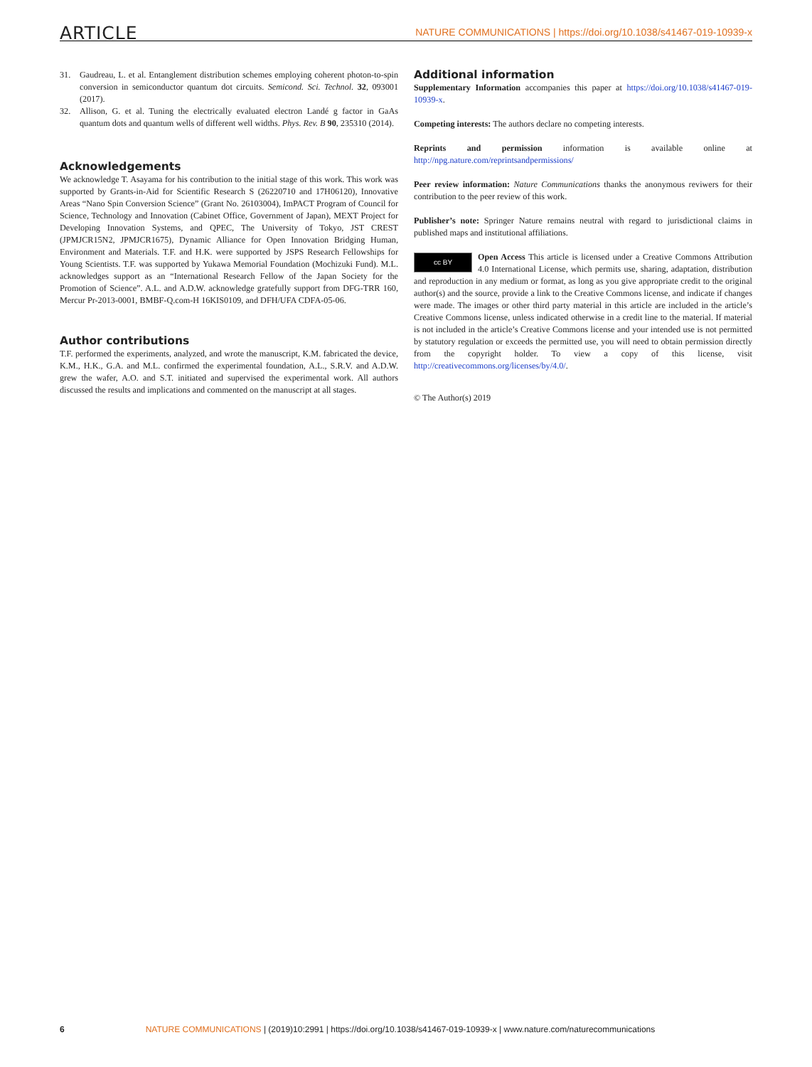ARTICLE NATURE COMMUNICATIONS | https://doi.org/10.1038/s41467-019-10939-x
31. Gaudreau, L. et al. Entanglement distribution schemes employing coherent photon-to-spin conversion in semiconductor quantum dot circuits. Semicond. Sci. Technol. 32, 093001 (2017).
32. Allison, G. et al. Tuning the electrically evaluated electron Landé g factor in GaAs quantum dots and quantum wells of different well widths. Phys. Rev. B 90, 235310 (2014).
Acknowledgements
We acknowledge T. Asayama for his contribution to the initial stage of this work. This work was supported by Grants-in-Aid for Scientific Research S (26220710 and 17H06120), Innovative Areas “Nano Spin Conversion Science” (Grant No. 26103004), ImPACT Program of Council for Science, Technology and Innovation (Cabinet Office, Government of Japan), MEXT Project for Developing Innovation Systems, and QPEC, The University of Tokyo, JST CREST (JPMJCR15N2, JPMJCR1675), Dynamic Alliance for Open Innovation Bridging Human, Environment and Materials. T.F. and H.K. were supported by JSPS Research Fellowships for Young Scientists. T.F. was supported by Yukawa Memorial Foundation (Mochizuki Fund). M.L. acknowledges support as an “International Research Fellow of the Japan Society for the Promotion of Science”. A.L. and A.D.W. acknowledge gratefully support from DFG-TRR 160, Mercur Pr-2013-0001, BMBF-Q.com-H 16KIS0109, and DFH/UFA CDFA-05-06.
Author contributions
T.F. performed the experiments, analyzed, and wrote the manuscript, K.M. fabricated the device, K.M., H.K., G.A. and M.L. confirmed the experimental foundation, A.L., S.R.V. and A.D.W. grew the wafer, A.O. and S.T. initiated and supervised the experimental work. All authors discussed the results and implications and commented on the manuscript at all stages.
Additional information
Supplementary Information accompanies this paper at https://doi.org/10.1038/s41467-019-10939-x.
Competing interests: The authors declare no competing interests.
Reprints and permission information is available online at http://npg.nature.com/reprintsandpermissions/
Peer review information: Nature Communications thanks the anonymous reviwers for their contribution to the peer review of this work.
Publisher’s note: Springer Nature remains neutral with regard to jurisdictional claims in published maps and institutional affiliations.
cc BY Open Access This article is licensed under a Creative Commons Attribution 4.0 International License, which permits use, sharing, adaptation, distribution and reproduction in any medium or format, as long as you give appropriate credit to the original author(s) and the source, provide a link to the Creative Commons license, and indicate if changes were made. The images or other third party material in this article are included in the article’s Creative Commons license, unless indicated otherwise in a credit line to the material. If material is not included in the article’s Creative Commons license and your intended use is not permitted by statutory regulation or exceeds the permitted use, you will need to obtain permission directly from the copyright holder. To view a copy of this license, visit http://creativecommons.org/licenses/by/4.0/.
© The Author(s) 2019
6 NATURE COMMUNICATIONS | (2019)10:2991 | https://doi.org/10.1038/s41467-019-10939-x | www.nature.com/naturecommunications